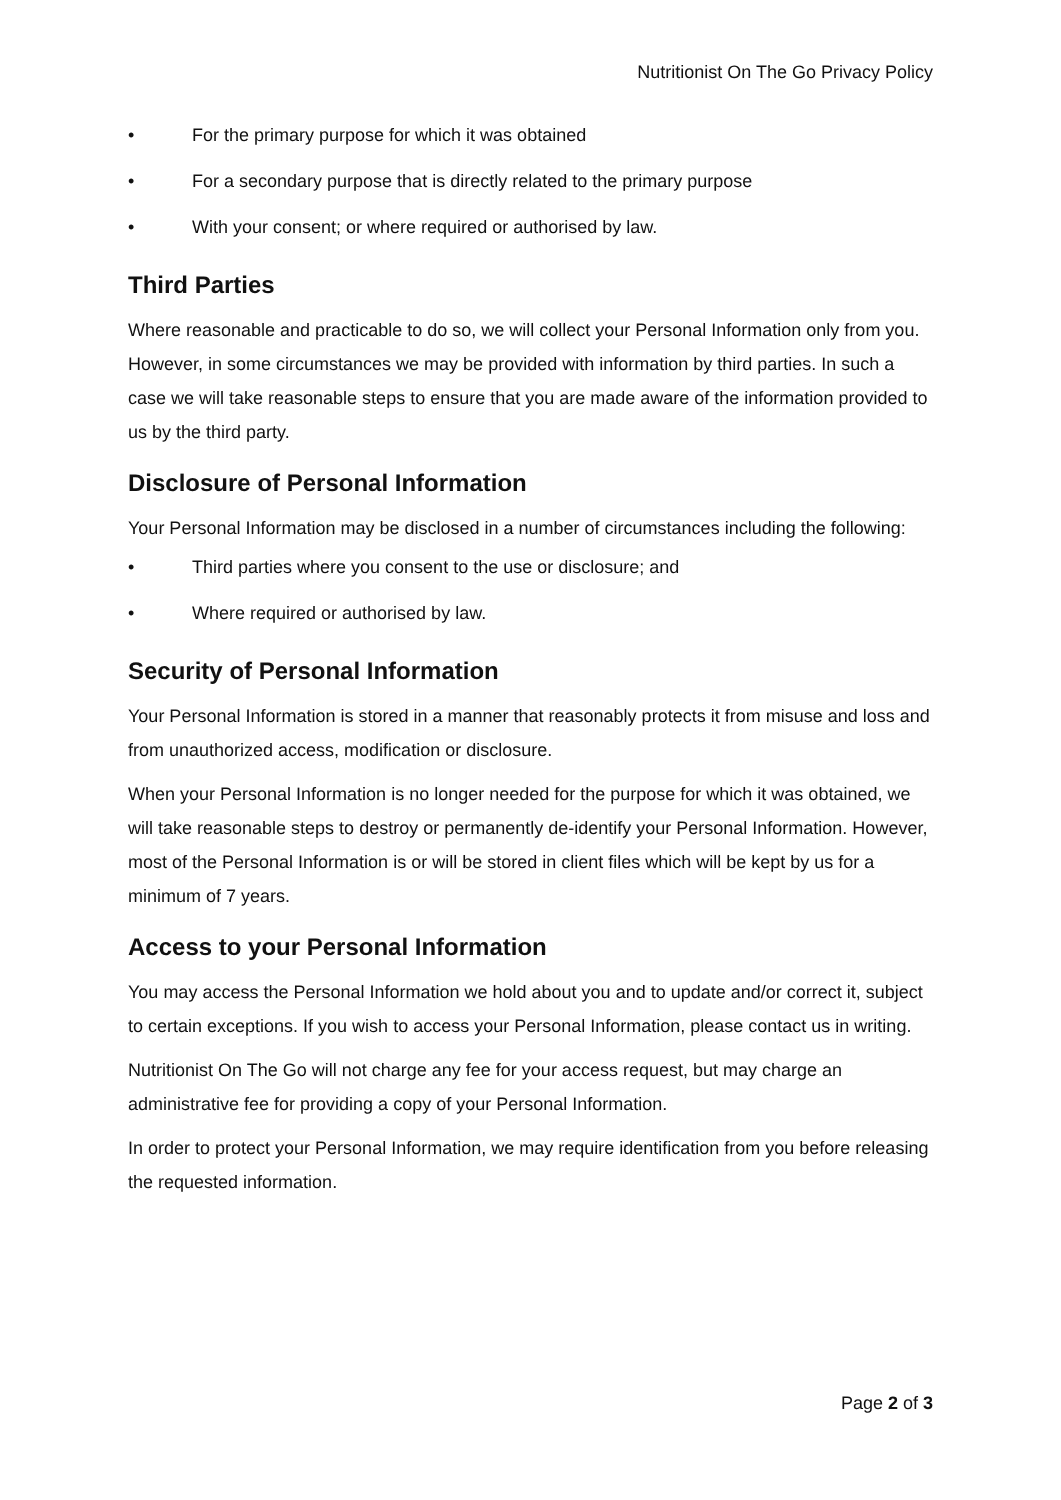Nutritionist On The Go Privacy Policy
• For the primary purpose for which it was obtained
• For a secondary purpose that is directly related to the primary purpose
• With your consent; or where required or authorised by law.
Third Parties
Where reasonable and practicable to do so, we will collect your Personal Information only from you. However, in some circumstances we may be provided with information by third parties. In such a case we will take reasonable steps to ensure that you are made aware of the information provided to us by the third party.
Disclosure of Personal Information
Your Personal Information may be disclosed in a number of circumstances including the following:
• Third parties where you consent to the use or disclosure; and
• Where required or authorised by law.
Security of Personal Information
Your Personal Information is stored in a manner that reasonably protects it from misuse and loss and from unauthorized access, modification or disclosure.
When your Personal Information is no longer needed for the purpose for which it was obtained, we will take reasonable steps to destroy or permanently de-identify your Personal Information. However, most of the Personal Information is or will be stored in client files which will be kept by us for a minimum of 7 years.
Access to your Personal Information
You may access the Personal Information we hold about you and to update and/or correct it, subject to certain exceptions. If you wish to access your Personal Information, please contact us in writing.
Nutritionist On The Go will not charge any fee for your access request, but may charge an administrative fee for providing a copy of your Personal Information.
In order to protect your Personal Information, we may require identification from you before releasing the requested information.
Page 2 of 3